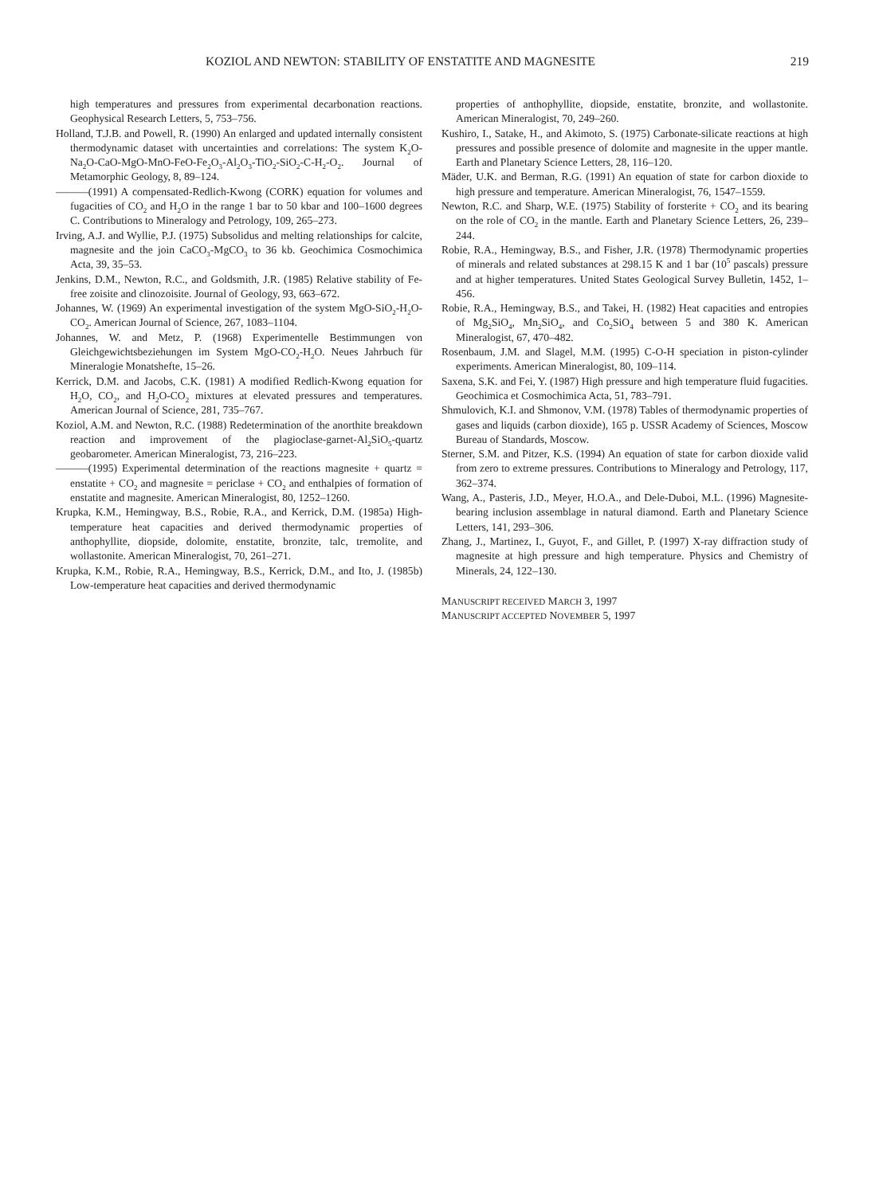KOZIOL AND NEWTON: STABILITY OF ENSTATITE AND MAGNESITE 219
high temperatures and pressures from experimental decarbonation reactions. Geophysical Research Letters, 5, 753–756.
Holland, T.J.B. and Powell, R. (1990) An enlarged and updated internally consistent thermodynamic dataset with uncertainties and correlations: The system K<sub>2</sub>O-Na<sub>2</sub>O-CaO-MgO-MnO-FeO-Fe<sub>2</sub>O<sub>3</sub>-Al<sub>2</sub>O<sub>3</sub>-TiO<sub>2</sub>-SiO<sub>2</sub>-C-H<sub>2</sub>-O<sub>2</sub>. Journal of Metamorphic Geology, 8, 89–124.
———(1991) A compensated-Redlich-Kwong (CORK) equation for volumes and fugacities of CO<sub>2</sub> and H<sub>2</sub>O in the range 1 bar to 50 kbar and 100–1600 degrees C. Contributions to Mineralogy and Petrology, 109, 265–273.
Irving, A.J. and Wyllie, P.J. (1975) Subsolidus and melting relationships for calcite, magnesite and the join CaCO<sub>3</sub>-MgCO<sub>3</sub> to 36 kb. Geochimica Cosmochimica Acta, 39, 35–53.
Jenkins, D.M., Newton, R.C., and Goldsmith, J.R. (1985) Relative stability of Fe-free zoisite and clinozoisite. Journal of Geology, 93, 663–672.
Johannes, W. (1969) An experimental investigation of the system MgO-SiO<sub>2</sub>-H<sub>2</sub>O-CO<sub>2</sub>. American Journal of Science, 267, 1083–1104.
Johannes, W. and Metz, P. (1968) Experimentelle Bestimmungen von Gleichgewichtsbeziehungen im System MgO-CO<sub>2</sub>-H<sub>2</sub>O. Neues Jahrbuch für Mineralogie Monatshefte, 15–26.
Kerrick, D.M. and Jacobs, C.K. (1981) A modified Redlich-Kwong equation for H<sub>2</sub>O, CO<sub>2</sub>, and H<sub>2</sub>O-CO<sub>2</sub> mixtures at elevated pressures and temperatures. American Journal of Science, 281, 735–767.
Koziol, A.M. and Newton, R.C. (1988) Redetermination of the anorthite breakdown reaction and improvement of the plagioclase-garnet-Al<sub>2</sub>SiO<sub>5</sub>-quartz geobarometer. American Mineralogist, 73, 216–223.
———(1995) Experimental determination of the reactions magnesite + quartz = enstatite + CO<sub>2</sub> and magnesite = periclase + CO<sub>2</sub> and enthalpies of formation of enstatite and magnesite. American Mineralogist, 80, 1252–1260.
Krupka, K.M., Hemingway, B.S., Robie, R.A., and Kerrick, D.M. (1985a) High-temperature heat capacities and derived thermodynamic properties of anthophyllite, diopside, dolomite, enstatite, bronzite, talc, tremolite, and wollastonite. American Mineralogist, 70, 261–271.
Krupka, K.M., Robie, R.A., Hemingway, B.S., Kerrick, D.M., and Ito, J. (1985b) Low-temperature heat capacities and derived thermodynamic
properties of anthophyllite, diopside, enstatite, bronzite, and wollastonite. American Mineralogist, 70, 249–260.
Kushiro, I., Satake, H., and Akimoto, S. (1975) Carbonate-silicate reactions at high pressures and possible presence of dolomite and magnesite in the upper mantle. Earth and Planetary Science Letters, 28, 116–120.
Mäder, U.K. and Berman, R.G. (1991) An equation of state for carbon dioxide to high pressure and temperature. American Mineralogist, 76, 1547–1559.
Newton, R.C. and Sharp, W.E. (1975) Stability of forsterite + CO<sub>2</sub> and its bearing on the role of CO<sub>2</sub> in the mantle. Earth and Planetary Science Letters, 26, 239–244.
Robie, R.A., Hemingway, B.S., and Fisher, J.R. (1978) Thermodynamic properties of minerals and related substances at 298.15 K and 1 bar (10<sup>5</sup> pascals) pressure and at higher temperatures. United States Geological Survey Bulletin, 1452, 1–456.
Robie, R.A., Hemingway, B.S., and Takei, H. (1982) Heat capacities and entropies of Mg<sub>2</sub>SiO<sub>4</sub>, Mn<sub>2</sub>SiO<sub>4</sub>, and Co<sub>2</sub>SiO<sub>4</sub> between 5 and 380 K. American Mineralogist, 67, 470–482.
Rosenbaum, J.M. and Slagel, M.M. (1995) C-O-H speciation in piston-cylinder experiments. American Mineralogist, 80, 109–114.
Saxena, S.K. and Fei, Y. (1987) High pressure and high temperature fluid fugacities. Geochimica et Cosmochimica Acta, 51, 783–791.
Shmulovich, K.I. and Shmonov, V.M. (1978) Tables of thermodynamic properties of gases and liquids (carbon dioxide), 165 p. USSR Academy of Sciences, Moscow Bureau of Standards, Moscow.
Sterner, S.M. and Pitzer, K.S. (1994) An equation of state for carbon dioxide valid from zero to extreme pressures. Contributions to Mineralogy and Petrology, 117, 362–374.
Wang, A., Pasteris, J.D., Meyer, H.O.A., and Dele-Duboi, M.L. (1996) Magnesite-bearing inclusion assemblage in natural diamond. Earth and Planetary Science Letters, 141, 293–306.
Zhang, J., Martinez, I., Guyot, F., and Gillet, P. (1997) X-ray diffraction study of magnesite at high pressure and high temperature. Physics and Chemistry of Minerals, 24, 122–130.
MANUSCRIPT RECEIVED MARCH 3, 1997
MANUSCRIPT ACCEPTED NOVEMBER 5, 1997